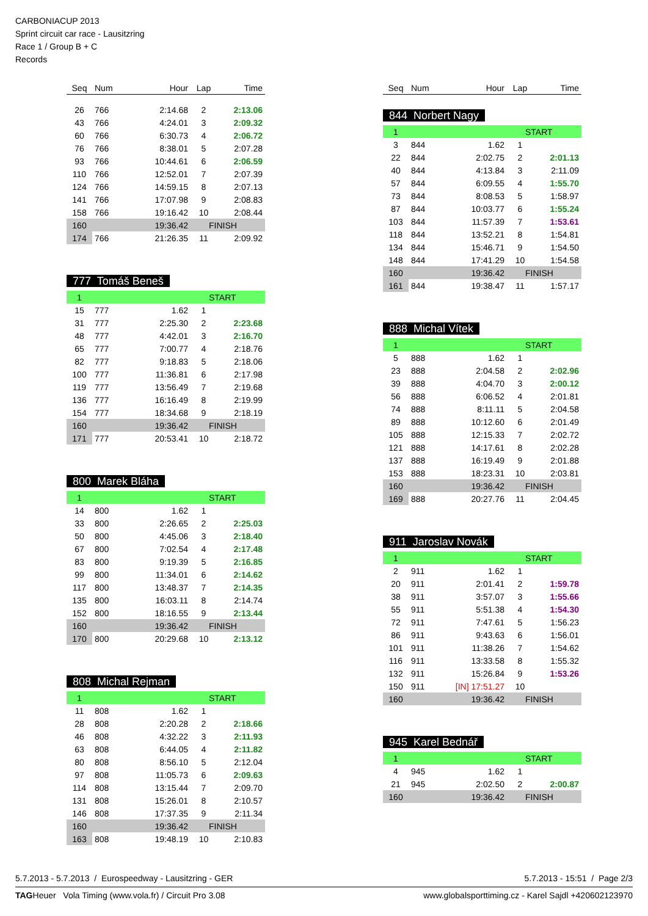CARBONIACUP 2013
Sprint circuit car race - Lausitzring
Race 1 / Group B + C
Records
| Seq | Num | Hour | Lap | Time |
| --- | --- | --- | --- | --- |
| 26 | 766 | 2:14.68 | 2 | 2:13.06 |
| 43 | 766 | 4:24.01 | 3 | 2:09.32 |
| 60 | 766 | 6:30.73 | 4 | 2:06.72 |
| 76 | 766 | 8:38.01 | 5 | 2:07.28 |
| 93 | 766 | 10:44.61 | 6 | 2:06.59 |
| 110 | 766 | 12:52.01 | 7 | 2:07.39 |
| 124 | 766 | 14:59.15 | 8 | 2:07.13 |
| 141 | 766 | 17:07.98 | 9 | 2:08.83 |
| 158 | 766 | 19:16.42 | 10 | 2:08.44 |
| 160 | | 19:36.42 | FINISH | |
| 174 | 766 | 21:26.35 | 11 | 2:09.92 |
777 Tomáš Beneš
| 1 | | | START | |
| 15 | 777 | 1.62 | 1 | |
| 31 | 777 | 2:25.30 | 2 | 2:23.68 |
| 48 | 777 | 4:42.01 | 3 | 2:16.70 |
| 65 | 777 | 7:00.77 | 4 | 2:18.76 |
| 82 | 777 | 9:18.83 | 5 | 2:18.06 |
| 100 | 777 | 11:36.81 | 6 | 2:17.98 |
| 119 | 777 | 13:56.49 | 7 | 2:19.68 |
| 136 | 777 | 16:16.49 | 8 | 2:19.99 |
| 154 | 777 | 18:34.68 | 9 | 2:18.19 |
| 160 | | 19:36.42 | FINISH | |
| 171 | 777 | 20:53.41 | 10 | 2:18.72 |
800 Marek Bláha
| 1 | | | START | |
| 14 | 800 | 1.62 | 1 | |
| 33 | 800 | 2:26.65 | 2 | 2:25.03 |
| 50 | 800 | 4:45.06 | 3 | 2:18.40 |
| 67 | 800 | 7:02.54 | 4 | 2:17.48 |
| 83 | 800 | 9:19.39 | 5 | 2:16.85 |
| 99 | 800 | 11:34.01 | 6 | 2:14.62 |
| 117 | 800 | 13:48.37 | 7 | 2:14.35 |
| 135 | 800 | 16:03.11 | 8 | 2:14.74 |
| 152 | 800 | 18:16.55 | 9 | 2:13.44 |
| 160 | | 19:36.42 | FINISH | |
| 170 | 800 | 20:29.68 | 10 | 2:13.12 |
808 Michal Rejman
| 1 | | | START | |
| 11 | 808 | 1.62 | 1 | |
| 28 | 808 | 2:20.28 | 2 | 2:18.66 |
| 46 | 808 | 4:32.22 | 3 | 2:11.93 |
| 63 | 808 | 6:44.05 | 4 | 2:11.82 |
| 80 | 808 | 8:56.10 | 5 | 2:12.04 |
| 97 | 808 | 11:05.73 | 6 | 2:09.63 |
| 114 | 808 | 13:15.44 | 7 | 2:09.70 |
| 131 | 808 | 15:26.01 | 8 | 2:10.57 |
| 146 | 808 | 17:37.35 | 9 | 2:11.34 |
| 160 | | 19:36.42 | FINISH | |
| 163 | 808 | 19:48.19 | 10 | 2:10.83 |
| Seq | Num | Hour | Lap | Time |
| --- | --- | --- | --- | --- |
844 Norbert Nagy
| 1 | | | START | |
| 3 | 844 | 1.62 | 1 | |
| 22 | 844 | 2:02.75 | 2 | 2:01.13 |
| 40 | 844 | 4:13.84 | 3 | 2:11.09 |
| 57 | 844 | 6:09.55 | 4 | 1:55.70 |
| 73 | 844 | 8:08.53 | 5 | 1:58.97 |
| 87 | 844 | 10:03.77 | 6 | 1:55.24 |
| 103 | 844 | 11:57.39 | 7 | 1:53.61 |
| 118 | 844 | 13:52.21 | 8 | 1:54.81 |
| 134 | 844 | 15:46.71 | 9 | 1:54.50 |
| 148 | 844 | 17:41.29 | 10 | 1:54.58 |
| 160 | | 19:36.42 | FINISH | |
| 161 | 844 | 19:38.47 | 11 | 1:57.17 |
888 Michal Vítek
| 1 | | | START | |
| 5 | 888 | 1.62 | 1 | |
| 23 | 888 | 2:04.58 | 2 | 2:02.96 |
| 39 | 888 | 4:04.70 | 3 | 2:00.12 |
| 56 | 888 | 6:06.52 | 4 | 2:01.81 |
| 74 | 888 | 8:11.11 | 5 | 2:04.58 |
| 89 | 888 | 10:12.60 | 6 | 2:01.49 |
| 105 | 888 | 12:15.33 | 7 | 2:02.72 |
| 121 | 888 | 14:17.61 | 8 | 2:02.28 |
| 137 | 888 | 16:19.49 | 9 | 2:01.88 |
| 153 | 888 | 18:23.31 | 10 | 2:03.81 |
| 160 | | 19:36.42 | FINISH | |
| 169 | 888 | 20:27.76 | 11 | 2:04.45 |
911 Jaroslav Novák
| 1 | | | START | |
| 2 | 911 | 1.62 | 1 | |
| 20 | 911 | 2:01.41 | 2 | 1:59.78 |
| 38 | 911 | 3:57.07 | 3 | 1:55.66 |
| 55 | 911 | 5:51.38 | 4 | 1:54.30 |
| 72 | 911 | 7:47.61 | 5 | 1:56.23 |
| 86 | 911 | 9:43.63 | 6 | 1:56.01 |
| 101 | 911 | 11:38.26 | 7 | 1:54.62 |
| 116 | 911 | 13:33.58 | 8 | 1:55.32 |
| 132 | 911 | 15:26.84 | 9 | 1:53.26 |
| 150 | 911 | [IN] 17:51.27 | 10 | |
| 160 | | 19:36.42 | FINISH | |
945 Karel Bednář
| 1 | | | START | |
| 4 | 945 | 1.62 | 1 | |
| 21 | 945 | 2:02.50 | 2 | 2:00.87 |
| 160 | | 19:36.42 | FINISH | |
5.7.2013 - 5.7.2013 / Eurospeedway - Lausitzring - GER 5.7.2013 - 15:51 / Page 2/3
TAGHeuer Vola Timing (www.vola.fr) / Circuit Pro 3.08 www.globalsporttiming.cz - Karel Sajdl +420602123970